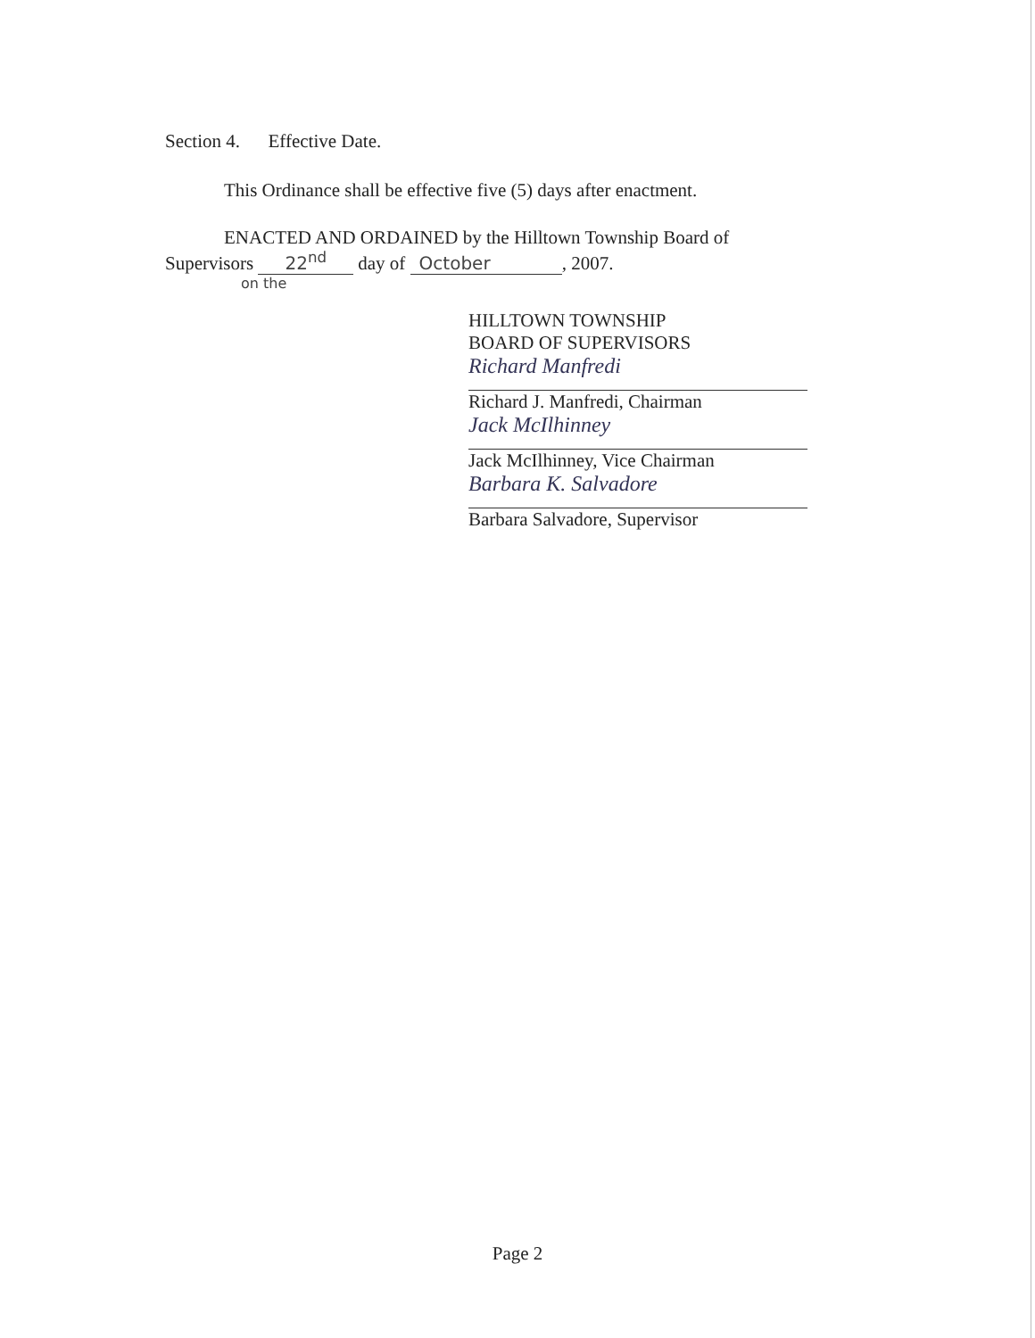Section 4. Effective Date.
This Ordinance shall be effective five (5) days after enactment.
ENACTED AND ORDAINED by the Hilltown Township Board of
Supervisors 22<sup>nd</sup> day of October, 2007.
on the
HILLTOWN TOWNSHIP
BOARD OF SUPERVISORS
Richard Manfredi
Richard J. Manfredi, Chairman
Jack McIlhinney
Jack McIlhinney, Vice Chairman
Barbara K. Salvadore
Barbara Salvadore, Supervisor
Page 2